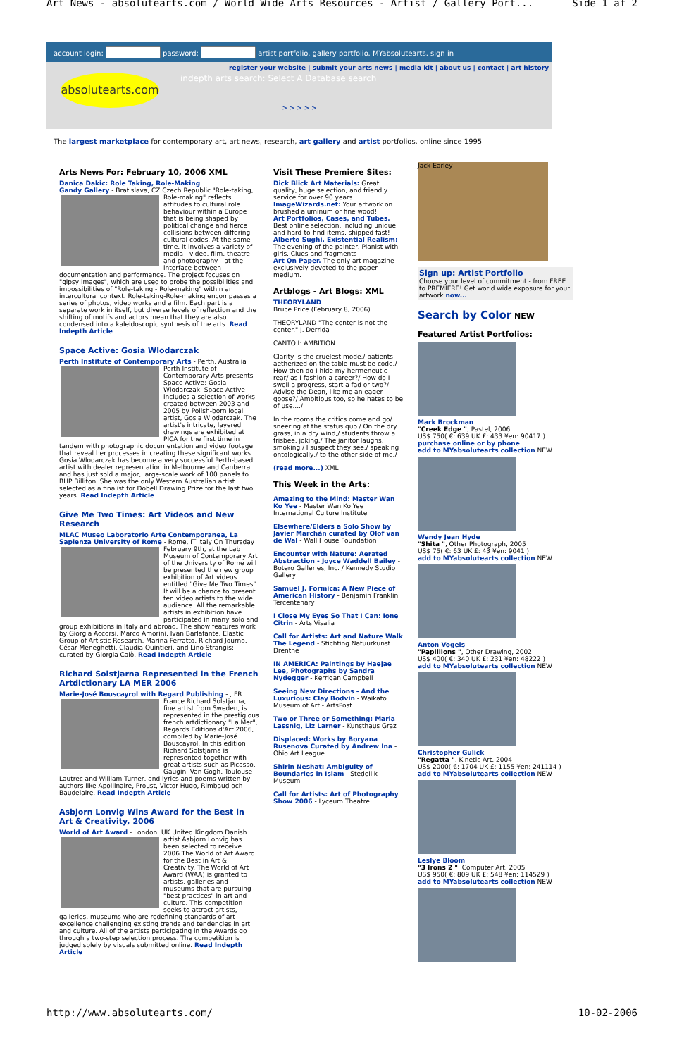Art News - absolutearts.com / World Wide Arts Resources - Artist / Gallery Port... Side 1 af 2
account login: password: artist portfolio. gallery portfolio. MYabsolutearts. sign in
register your website | submit your arts news | media kit | about us | contact | art history
absolutearts.com
indepth arts search: Select A Database search
> > > > >
The largest marketplace for contemporary art, art news, research, art gallery and artist portfolios, online since 1995
Arts News For: February 10, 2006 XML
Danica Dakic: Role Taking, Role-Making
Gandy Gallery - Bratislava, CZ Czech Republic
"Role-taking, Role-making" reflects attitudes to cultural role behaviour within a Europe that is being shaped by political change and fierce collisions between differing cultural codes. At the same time, it involves a variety of media - video, film, theatre and photography - at the interface between documentation and performance. The project focuses on "gipsy images", which are used to probe the possibilities and impossibilities of "Role-taking - Role-making" within an intercultural context. Role-taking-Role-making encompasses a series of photos, video works and a film. Each part is a separate work in itself, but diverse levels of reflection and the shifting of motifs and actors mean that they are also condensed into a kaleidoscopic synthesis of the arts. Read Indepth Article
Space Active: Gosia Wlodarczak
Perth Institute of Contemporary Arts - Perth, Australia
Perth Institute of Contemporary Arts presents Space Active: Gosia Wlodarczak. Space Active includes a selection of works created between 2003 and 2005 by Polish-born local artist, Gosia Wlodarczak. The artist's intricate, layered drawings are exhibited at PICA for the first time in tandem with photographic documentation and video footage that reveal her processes in creating these significant works. Gosia Wlodarczak has become a very successful Perth-based artist with dealer representation in Melbourne and Canberra and has just sold a major, large-scale work of 100 panels to BHP Billiton. She was the only Western Australian artist selected as a finalist for Dobell Drawing Prize for the last two years. Read Indepth Article
Give Me Two Times: Art Videos and New Research
MLAC Museo Laboratorio Arte Contemporanea, La Sapienza University of Rome - Rome, IT Italy
On Thursday February 9th, at the Lab Museum of Contemporary Art of the University of Rome will be presented the new group exhibition of Art videos entitled "Give Me Two Times". It will be a chance to present ten video artists to the wide audience. All the remarkable artists in exhibition have participated in many solo and group exhibitions in Italy and abroad. The show features work by Giorgia Accorsi, Marco Amorini, Ivan Barlafante, Elastic Group of Artistic Research, Marina Ferratto, Richard Journo, César Meneghetti, Claudia Quintieri, and Lino Strangis; curated by Giorgia Calò. Read Indepth Article
Richard Solstjarna Represented in the French Artdictionary LA MER 2006
Marie-José Bouscayrol with Regard Publishing - , FR France
Richard Solstjarna, fine artist from Sweden, is represented in the prestigious french artdictionary "La Mer", Regards Editions d'Art 2006, compiled by Marie-José Bouscayrol. In this edition Richard Solstjarna is represented together with great artists such as Picasso, Gaugin, Van Gogh, Toulouse-Lautrec and William Turner, and lyrics and poems written by authors like Apollinaire, Proust, Victor Hugo, Rimbaud och Baudelaire. Read Indepth Article
Asbjorn Lonvig Wins Award for the Best in Art & Creativity, 2006
World of Art Award - London, UK United Kingdom
Danish artist Asbjorn Lonvig has been selected to receive 2006 The World of Art Award for the Best in Art & Creativity. The World of Art Award (WAA) is granted to artists, galleries and museums that are pursuing "best practices" in art and culture. This competition seeks to attract artists, galleries, museums who are redefining standards of art excellence challenging existing trends and tendencies in art and culture. All of the artists participating in the Awards go through a two-step selection process. The competition is judged solely by visuals submitted online. Read Indepth Article
Visit These Premiere Sites:
Dick Blick Art Materials: Great quality, huge selection, and friendly service for over 90 years.
ImageWizards.net: Your artwork on brushed aluminum or fine wood!
Art Portfolios, Cases, and Tubes. Best online selection, including unique and hard-to-find items, shipped fast!
Alberto Sughi, Existential Realism: The evening of the painter, Pianist with girls, Clues and fragments
Art On Paper. The only art magazine exclusively devoted to the paper medium.
Artblogs - Art Blogs: XML
THEORYLAND
Bruce Price (February 8, 2006)
THEORYLAND "The center is not the center." J. Derrida
CANTO I: AMBITION
Clarity is the cruelest mode,/ patients aetherized on the table must be code./ How then do I hide my hermeneutic rear/ as I fashion a career?/ How do I swell a progress, start a fad or two?/ Advise the Dean, like me an eager goose?/ Ambitious too, so he hates to be of use..../
In the rooms the critics come and go/ sneering at the status quo./ On the dry grass, in a dry wind,/ students throw a frisbee, joking./ The janitor laughs, smoking./ I suspect they see,/ speaking ontologically,/ to the other side of me./
(read more...) XML
This Week in the Arts:
Amazing to the Mind: Master Wan Ko Yee - Master Wan Ko Yee International Culture Institute
Elsewhere/Elders a Solo Show by Javier Marchán curated by Olof van de Wal - Wall House Foundation
Encounter with Nature: Aerated Abstraction - Joyce Waddell Bailey - Botero Galleries, Inc. / Kennedy Studio Gallery
Samuel J. Formica: A New Piece of American History - Benjamin Franklin Tercentenary
I Close My Eyes So That I Can: Ione Citrin - Arts Visalia
Call for Artists: Art and Nature Walk The Legend - Stichting Natuurkunst Drenthe
IN AMERICA: Paintings by Haejae Lee, Photographs by Sandra Nydegger - Kerrigan Campbell
Seeing New Directions - And the Luxurious: Clay Bodvin - Waikato Museum of Art - ArtsPost
Two or Three or Something: Maria Lassnig, Liz Larner - Kunsthaus Graz
Displaced: Works by Boryana Rusenova Curated by Andrew Ina - Ohio Art League
Shirin Neshat: Ambiguity of Boundaries in Islam - Stedelijk Museum
Call for Artists: Art of Photography Show 2006 - Lyceum Theatre
Jack Earley
Sign up: Artist Portfolio
Choose your level of commitment - from FREE to PREMIERE! Get world wide exposure for your artwork now...
Search by Color NEW
Featured Artist Portfolios:
Mark Brockman
"Creek Edge ", Pastel, 2006
US$ 750( €: 639 UK £: 433 ¥en: 90417 )
purchase online or by phone
add to MYabsolutearts collection NEW
Wendy Jean Hyde
"Shita ", Other Photograph, 2005
US$ 75( €: 63 UK £: 43 ¥en: 9041 )
add to MYabsolutearts collection NEW
Anton Vogels
"Papillions ", Other Drawing, 2002
US$ 400( €: 340 UK £: 231 ¥en: 48222 )
add to MYabsolutearts collection NEW
Christopher Gulick
"Regatta ", Kinetic Art, 2004
US$ 2000( €: 1704 UK £: 1155 ¥en: 241114 )
add to MYabsolutearts collection NEW
Leslye Bloom
"3 Irons 2 ", Computer Art, 2005
US$ 950( €: 809 UK £: 548 ¥en: 114529 )
add to MYabsolutearts collection NEW
http://www.absolutearts.com/ 10-02-2006